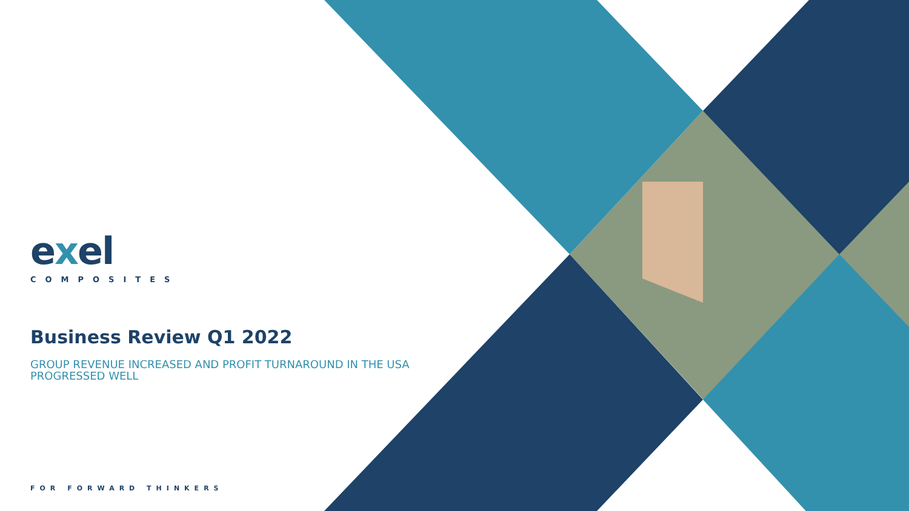exel
COMPOSITES
Business Review Q1 2022
GROUP REVENUE INCREASED AND PROFIT TURNAROUND IN THE USA PROGRESSED WELL
FOR FORWARD THINKERS